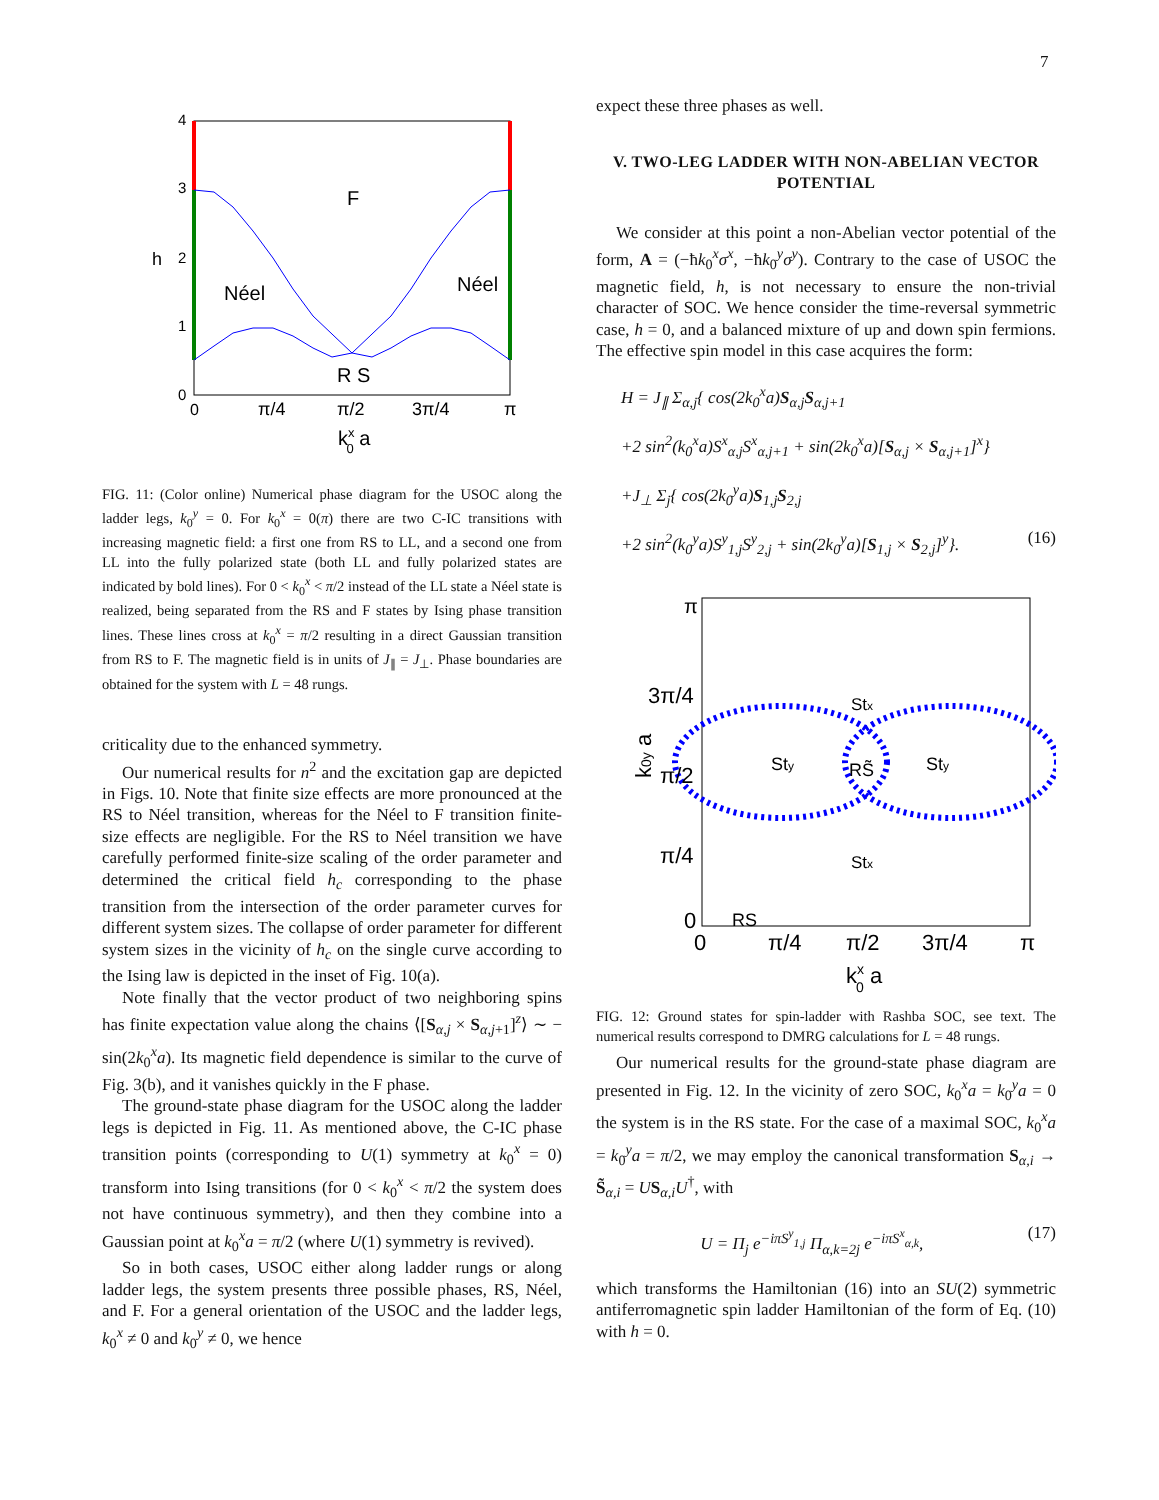7
4
3
2
1
0
h
0
π/4
π/2
3π/4
π
kx0 a
F
Néel
Néel
R S
FIG. 11: (Color online) Numerical phase diagram for the USOC along the ladder legs, k<sub>0</sub><sup>y</sup> = 0. For k<sub>0</sub><sup>x</sup> = 0(π) there are two C-IC transitions with increasing magnetic field: a first one from RS to LL, and a second one from LL into the fully polarized state (both LL and fully polarized states are indicated by bold lines). For 0 < k<sub>0</sub><sup>x</sup> < π/2 instead of the LL state a Néel state is realized, being separated from the RS and F states by Ising phase transition lines. These lines cross at k<sub>0</sub><sup>x</sup> = π/2 resulting in a direct Gaussian transition from RS to F. The magnetic field is in units of J<sub>∥</sub> = J<sub>⊥</sub>. Phase boundaries are obtained for the system with L = 48 rungs.
criticality due to the enhanced symmetry.
Our numerical results for n<sup>2</sup> and the excitation gap are depicted in Figs. 10. Note that finite size effects are more pronounced at the RS to Néel transition, whereas for the Néel to F transition finite-size effects are negligible. For the RS to Néel transition we have carefully performed finite-size scaling of the order parameter and determined the critical field h<sub>c</sub> corresponding to the phase transition from the intersection of the order parameter curves for different system sizes. The collapse of order parameter for different system sizes in the vicinity of h<sub>c</sub> on the single curve according to the Ising law is depicted in the inset of Fig. 10(a).
Note finally that the vector product of two neighboring spins has finite expectation value along the chains ⟨[S<sub>α,j</sub> × S<sub>α,j+1</sub>]<sup>z</sup>⟩ ∼ − sin(2k<sub>0</sub><sup>x</sup>a). Its magnetic field dependence is similar to the curve of Fig. 3(b), and it vanishes quickly in the F phase.
The ground-state phase diagram for the USOC along the ladder legs is depicted in Fig. 11. As mentioned above, the C-IC phase transition points (corresponding to U(1) symmetry at k<sub>0</sub><sup>x</sup> = 0) transform into Ising transitions (for 0 < k<sub>0</sub><sup>x</sup> < π/2 the system does not have continuous symmetry), and then they combine into a Gaussian point at k<sub>0</sub><sup>x</sup>a = π/2 (where U(1) symmetry is revived).
So in both cases, USOC either along ladder rungs or along ladder legs, the system presents three possible phases, RS, Néel, and F. For a general orientation of the USOC and the ladder legs, k<sub>0</sub><sup>x</sup> ≠ 0 and k<sub>0</sub><sup>y</sup> ≠ 0, we hence
expect these three phases as well.
V. TWO-LEG LADDER WITH NON-ABELIAN VECTOR POTENTIAL
We consider at this point a non-Abelian vector potential of the form, A = (−ħk<sub>0</sub><sup>x</sup>σ<sup>x</sup>, −ħk<sub>0</sub><sup>y</sup>σ<sup>y</sup>). Contrary to the case of USOC the magnetic field, h, is not necessary to ensure the non-trivial character of SOC. We hence consider the time-reversal symmetric case, h = 0, and a balanced mixture of up and down spin fermions. The effective spin model in this case acquires the form:
H = J<sub>∥</sub> Σ<sub>α,j</sub>{ cos(2k<sub>0</sub><sup>x</sup>a)S<sub>α,j</sub>S<sub>α,j+1</sub>
+2 sin<sup>2</sup>(k<sub>0</sub><sup>x</sup>a)S<sup>x</sup><sub>α,j</sub>S<sup>x</sup><sub>α,j+1</sub> + sin(2k<sub>0</sub><sup>x</sup>a)[S<sub>α,j</sub> × S<sub>α,j+1</sub>]<sup>x</sup>}
+J<sub>⊥</sub> Σ<sub>j</sub>{ cos(2k<sub>0</sub><sup>y</sup>a)S<sub>1,j</sub>S<sub>2,j</sub>
+2 sin<sup>2</sup>(k<sub>0</sub><sup>y</sup>a)S<sup>y</sup><sub>1,j</sub>S<sup>y</sup><sub>2,j</sub> + sin(2k<sub>0</sub><sup>y</sup>a)[S<sub>1,j</sub> × S<sub>2,j</sub>]<sup>y</sup>}. (16)
π
3π/4
π/2
π/4
0
0
π/4
π/2
3π/4
π
kx0 a
k0y a
Stx
Stx
Sty
RS̃
Sty
RS
FIG. 12: Ground states for spin-ladder with Rashba SOC, see text. The numerical results correspond to DMRG calculations for L = 48 rungs.
Our numerical results for the ground-state phase diagram are presented in Fig. 12. In the vicinity of zero SOC, k<sub>0</sub><sup>x</sup>a = k<sub>0</sub><sup>y</sup>a = 0 the system is in the RS state. For the case of a maximal SOC, k<sub>0</sub><sup>x</sup>a = k<sub>0</sub><sup>y</sup>a = π/2, we may employ the canonical transformation S<sub>α,i</sub> → S̃<sub>α,i</sub> = US<sub>α,i</sub>U<sup>†</sup>, with
U = Π<sub>j</sub> e<sup>−iπS<sup>y</sup><sub>1,j</sub></sup> Π<sub>α,k=2j</sub> e<sup>−iπS<sup>x</sup><sub>α,k</sub></sup>, (17)
which transforms the Hamiltonian (16) into an SU(2) symmetric antiferromagnetic spin ladder Hamiltonian of the form of Eq. (10) with h = 0.